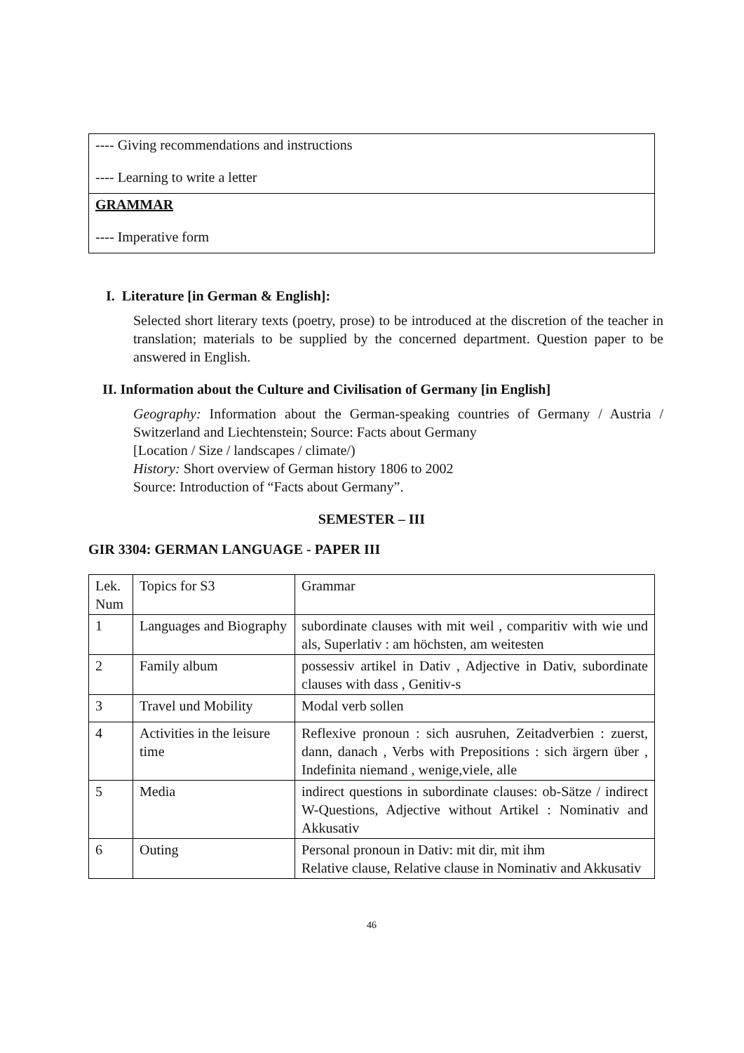| ---- Giving recommendations and instructions ---- Learning to write a letter |
| GRAMMAR ---- Imperative form |
I. Literature [in German & English]:
Selected short literary texts (poetry, prose) to be introduced at the discretion of the teacher in translation; materials to be supplied by the concerned department. Question paper to be answered in English.
II. Information about the Culture and Civilisation of Germany [in English]
Geography: Information about the German-speaking countries of Germany / Austria / Switzerland and Liechtenstein; Source: Facts about Germany
[Location / Size / landscapes / climate/)
History: Short overview of German history 1806 to 2002
Source: Introduction of “Facts about Germany”.
SEMESTER – III
GIR 3304: GERMAN LANGUAGE - PAPER III
| Lek. Num | Topics for S3 | Grammar |
| 1 | Languages and Biography | subordinate clauses with mit weil , comparitiv with wie und als, Superlativ : am höchsten, am weitesten |
| 2 | Family album | possessiv artikel in Dativ , Adjective in Dativ, subordinate clauses with dass , Genitiv-s |
| 3 | Travel und Mobility | Modal verb sollen |
| 4 | Activities in the leisure time | Reflexive pronoun : sich ausruhen, Zeitadverbien : zuerst, dann, danach , Verbs with Prepositions : sich ärgern über , Indefinita niemand , wenige,viele, alle |
| 5 | Media | indirect questions in subordinate clauses: ob-Sätze / indirect W-Questions, Adjective without Artikel : Nominativ and Akkusativ |
| 6 | Outing | Personal pronoun in Dativ: mit dir, mit ihm Relative clause, Relative clause in Nominativ and Akkusativ |
46